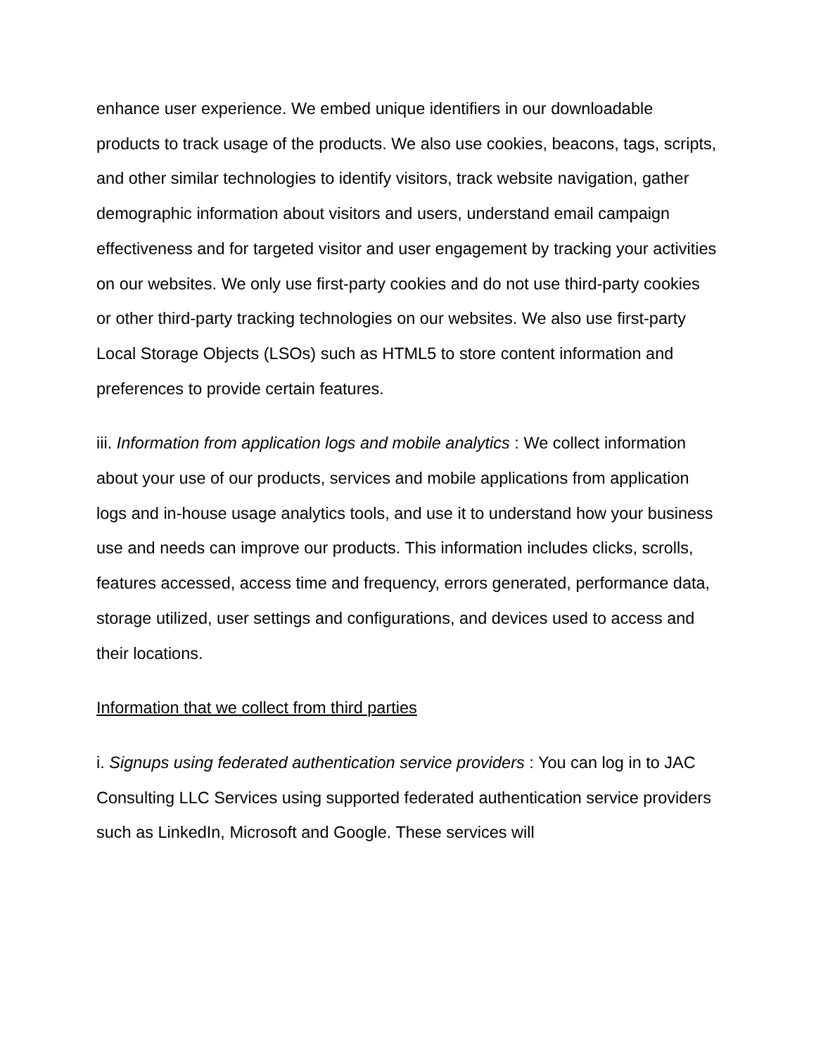enhance user experience. We embed unique identifiers in our downloadable products to track usage of the products. We also use cookies, beacons, tags, scripts, and other similar technologies to identify visitors, track website navigation, gather demographic information about visitors and users, understand email campaign effectiveness and for targeted visitor and user engagement by tracking your activities on our websites. We only use first-party cookies and do not use third-party cookies or other third-party tracking technologies on our websites. We also use first-party Local Storage Objects (LSOs) such as HTML5 to store content information and preferences to provide certain features.
iii. Information from application logs and mobile analytics : We collect information about your use of our products, services and mobile applications from application logs and in-house usage analytics tools, and use it to understand how your business use and needs can improve our products. This information includes clicks, scrolls, features accessed, access time and frequency, errors generated, performance data, storage utilized, user settings and configurations, and devices used to access and their locations.
Information that we collect from third parties
i. Signups using federated authentication service providers : You can log in to JAC Consulting LLC Services using supported federated authentication service providers such as LinkedIn, Microsoft and Google. These services will